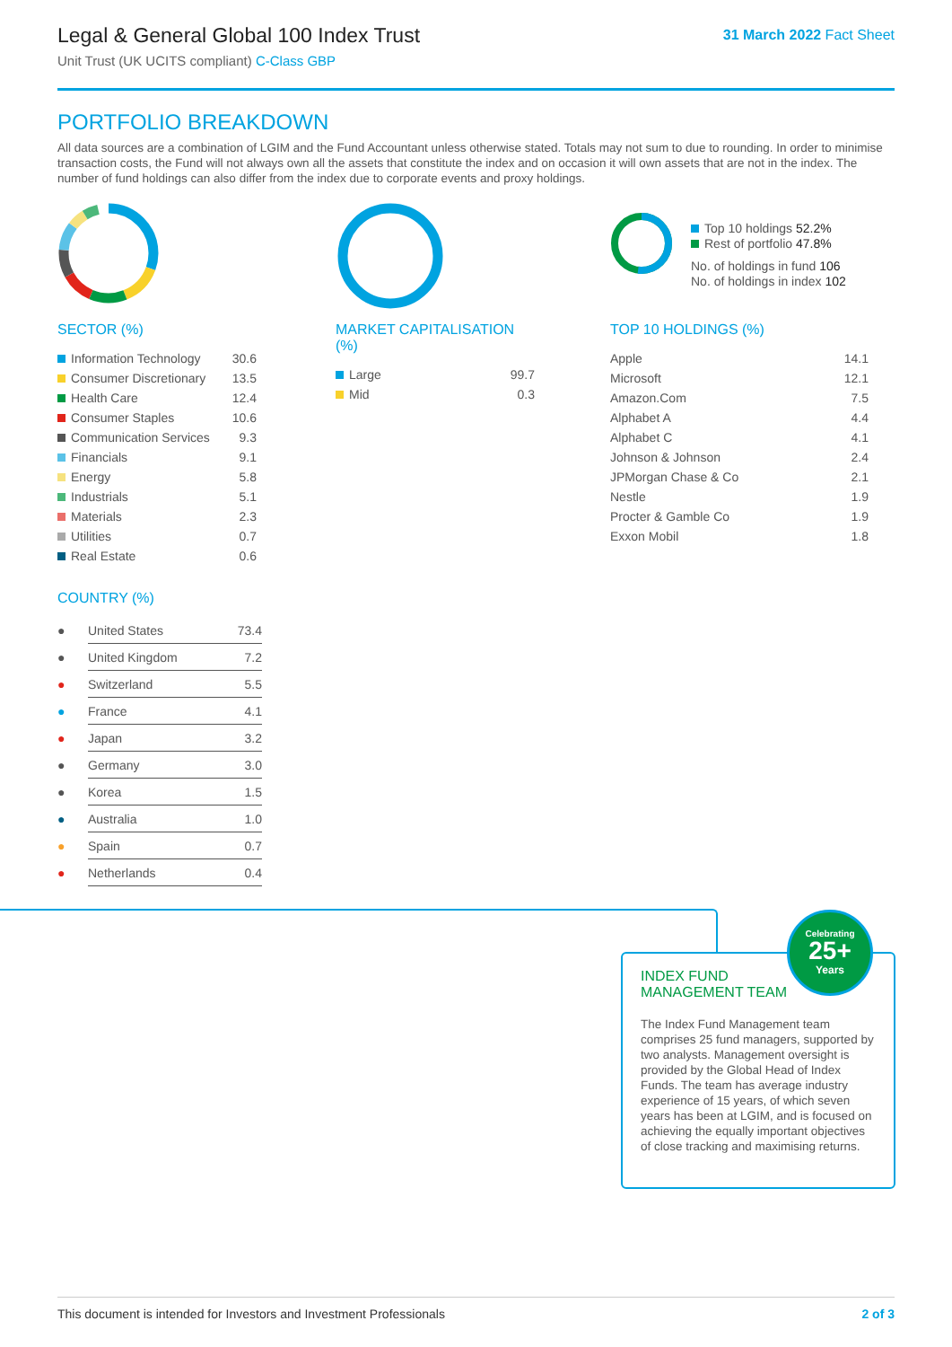Legal & General Global 100 Index Trust
Unit Trust (UK UCITS compliant) C-Class GBP
31 March 2022 Fact Sheet
PORTFOLIO BREAKDOWN
All data sources are a combination of LGIM and the Fund Accountant unless otherwise stated. Totals may not sum to due to rounding. In order to minimise transaction costs, the Fund will not always own all the assets that constitute the index and on occasion it will own assets that are not in the index. The number of fund holdings can also differ from the index due to corporate events and proxy holdings.
SECTOR (%)
| Information Technology | 30.6 |
| Consumer Discretionary | 13.5 |
| Health Care | 12.4 |
| Consumer Staples | 10.6 |
| Communication Services | 9.3 |
| Financials | 9.1 |
| Energy | 5.8 |
| Industrials | 5.1 |
| Materials | 2.3 |
| Utilities | 0.7 |
| Real Estate | 0.6 |
MARKET CAPITALISATION (%)
| Large | 99.7 |
| Mid | 0.3 |
Top 10 holdings 52.2%
Rest of portfolio 47.8%
No. of holdings in fund 106
No. of holdings in index 102
TOP 10 HOLDINGS (%)
| Apple | 14.1 |
| Microsoft | 12.1 |
| Amazon.Com | 7.5 |
| Alphabet A | 4.4 |
| Alphabet C | 4.1 |
| Johnson & Johnson | 2.4 |
| JPMorgan Chase & Co | 2.1 |
| Nestle | 1.9 |
| Procter & Gamble Co | 1.9 |
| Exxon Mobil | 1.8 |
COUNTRY (%)
| ● | United States | 73.4 |
| ● | United Kingdom | 7.2 |
| ● | Switzerland | 5.5 |
| ● | France | 4.1 |
| ● | Japan | 3.2 |
| ● | Germany | 3.0 |
| ● | Korea | 1.5 |
| ● | Australia | 1.0 |
| ● | Spain | 0.7 |
| ● | Netherlands | 0.4 |
INDEX FUND MANAGEMENT TEAM
The Index Fund Management team comprises 25 fund managers, supported by two analysts. Management oversight is provided by the Global Head of Index Funds. The team has average industry experience of 15 years, of which seven years has been at LGIM, and is focused on achieving the equally important objectives of close tracking and maximising returns.
Celebrating
25+
Years
This document is intended for Investors and Investment Professionals 2 of 3